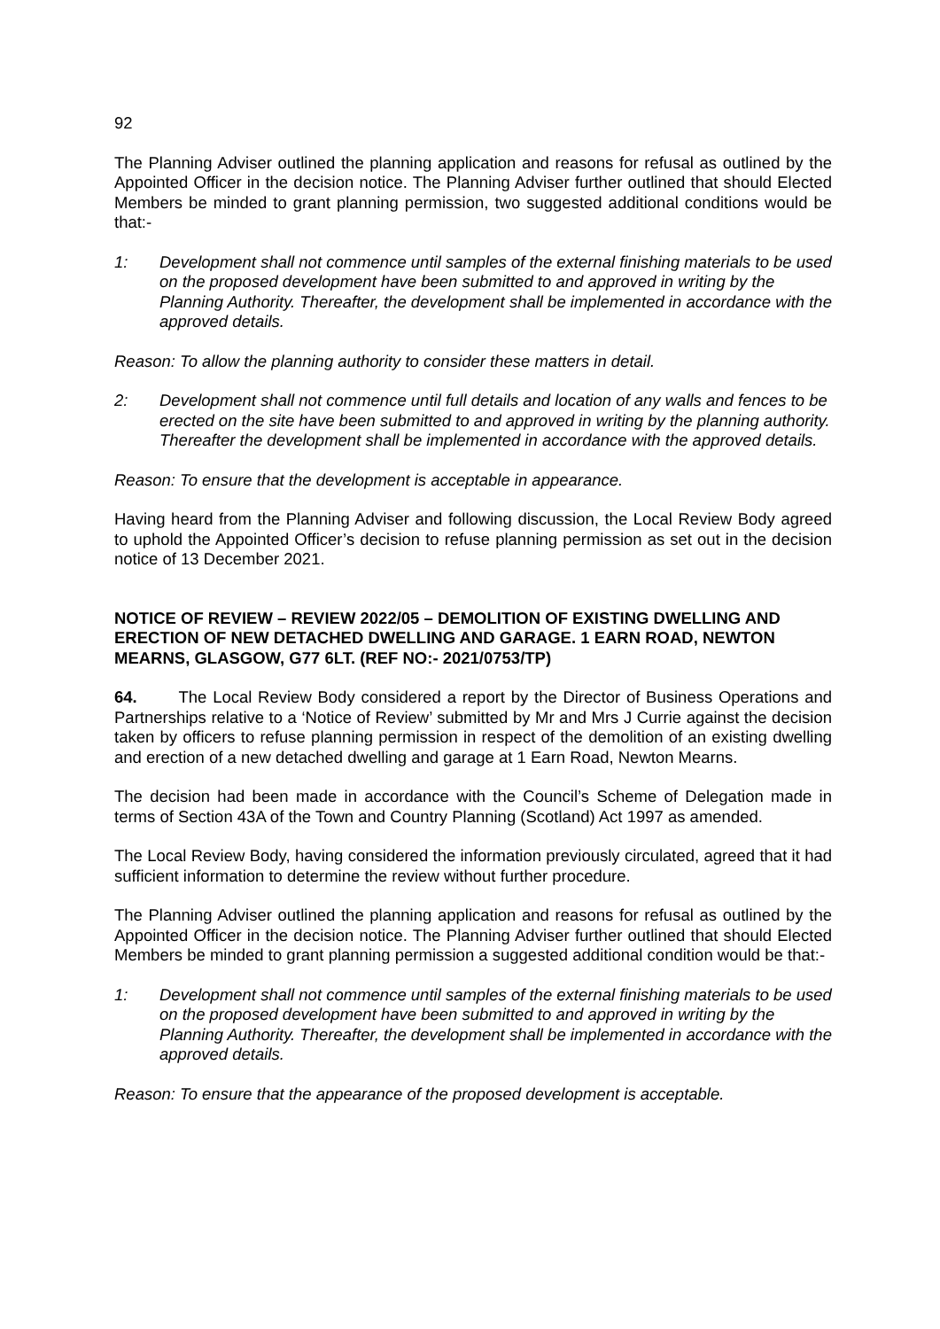92
The Planning Adviser outlined the planning application and reasons for refusal as outlined by the Appointed Officer in the decision notice. The Planning Adviser further outlined that should Elected Members be minded to grant planning permission, two suggested additional conditions would be that:-
1: Development shall not commence until samples of the external finishing materials to be used on the proposed development have been submitted to and approved in writing by the Planning Authority. Thereafter, the development shall be implemented in accordance with the approved details.
Reason: To allow the planning authority to consider these matters in detail.
2: Development shall not commence until full details and location of any walls and fences to be erected on the site have been submitted to and approved in writing by the planning authority. Thereafter the development shall be implemented in accordance with the approved details.
Reason: To ensure that the development is acceptable in appearance.
Having heard from the Planning Adviser and following discussion, the Local Review Body agreed to uphold the Appointed Officer’s decision to refuse planning permission as set out in the decision notice of 13 December 2021.
NOTICE OF REVIEW – REVIEW 2022/05 – DEMOLITION OF EXISTING DWELLING AND ERECTION OF NEW DETACHED DWELLING AND GARAGE. 1 EARN ROAD, NEWTON MEARNS, GLASGOW, G77 6LT. (REF NO:- 2021/0753/TP)
64. The Local Review Body considered a report by the Director of Business Operations and Partnerships relative to a ‘Notice of Review’ submitted by Mr and Mrs J Currie against the decision taken by officers to refuse planning permission in respect of the demolition of an existing dwelling and erection of a new detached dwelling and garage at 1 Earn Road, Newton Mearns.
The decision had been made in accordance with the Council’s Scheme of Delegation made in terms of Section 43A of the Town and Country Planning (Scotland) Act 1997 as amended.
The Local Review Body, having considered the information previously circulated, agreed that it had sufficient information to determine the review without further procedure.
The Planning Adviser outlined the planning application and reasons for refusal as outlined by the Appointed Officer in the decision notice. The Planning Adviser further outlined that should Elected Members be minded to grant planning permission a suggested additional condition would be that:-
1: Development shall not commence until samples of the external finishing materials to be used on the proposed development have been submitted to and approved in writing by the Planning Authority. Thereafter, the development shall be implemented in accordance with the approved details.
Reason: To ensure that the appearance of the proposed development is acceptable.